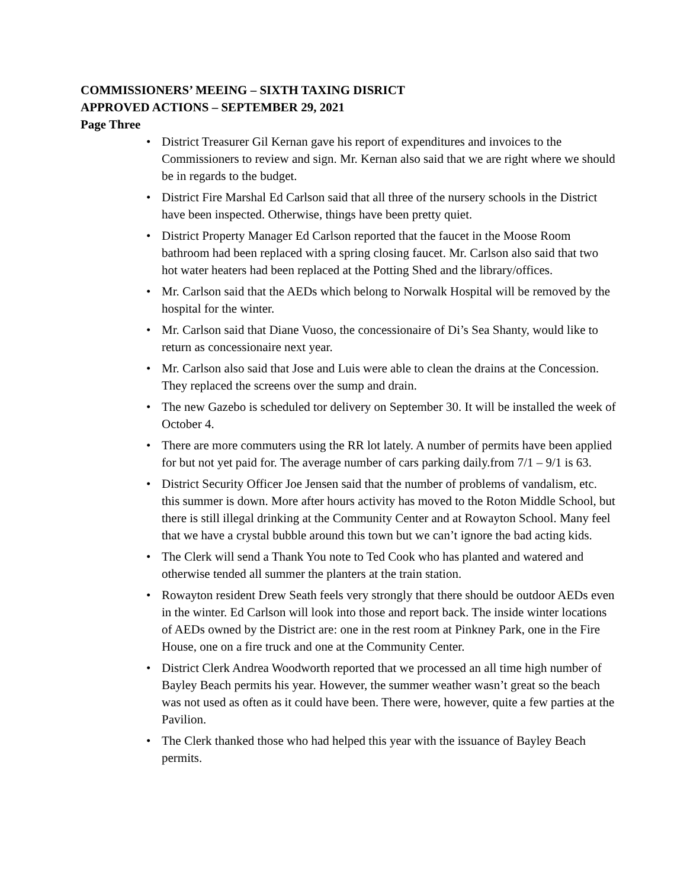COMMISSIONERS’ MEEING – SIXTH TAXING DISRICT
APPROVED ACTIONS – SEPTEMBER 29, 2021
Page Three
• District Treasurer Gil Kernan gave his report of expenditures and invoices to the Commissioners to review and sign. Mr. Kernan also said that we are right where we should be in regards to the budget.
• District Fire Marshal Ed Carlson said that all three of the nursery schools in the District have been inspected. Otherwise, things have been pretty quiet.
• District Property Manager Ed Carlson reported that the faucet in the Moose Room bathroom had been replaced with a spring closing faucet. Mr. Carlson also said that two hot water heaters had been replaced at the Potting Shed and the library/offices.
• Mr. Carlson said that the AEDs which belong to Norwalk Hospital will be removed by the hospital for the winter.
• Mr. Carlson said that Diane Vuoso, the concessionaire of Di’s Sea Shanty, would like to return as concessionaire next year.
• Mr. Carlson also said that Jose and Luis were able to clean the drains at the Concession. They replaced the screens over the sump and drain.
• The new Gazebo is scheduled tor delivery on September 30. It will be installed the week of October 4.
• There are more commuters using the RR lot lately. A number of permits have been applied for but not yet paid for. The average number of cars parking daily.from 7/1 – 9/1 is 63.
• District Security Officer Joe Jensen said that the number of problems of vandalism, etc. this summer is down. More after hours activity has moved to the Roton Middle School, but there is still illegal drinking at the Community Center and at Rowayton School. Many feel that we have a crystal bubble around this town but we can’t ignore the bad acting kids.
• The Clerk will send a Thank You note to Ted Cook who has planted and watered and otherwise tended all summer the planters at the train station.
• Rowayton resident Drew Seath feels very strongly that there should be outdoor AEDs even in the winter. Ed Carlson will look into those and report back. The inside winter locations of AEDs owned by the District are: one in the rest room at Pinkney Park, one in the Fire House, one on a fire truck and one at the Community Center.
• District Clerk Andrea Woodworth reported that we processed an all time high number of Bayley Beach permits his year. However, the summer weather wasn’t great so the beach was not used as often as it could have been. There were, however, quite a few parties at the Pavilion.
• The Clerk thanked those who had helped this year with the issuance of Bayley Beach permits.